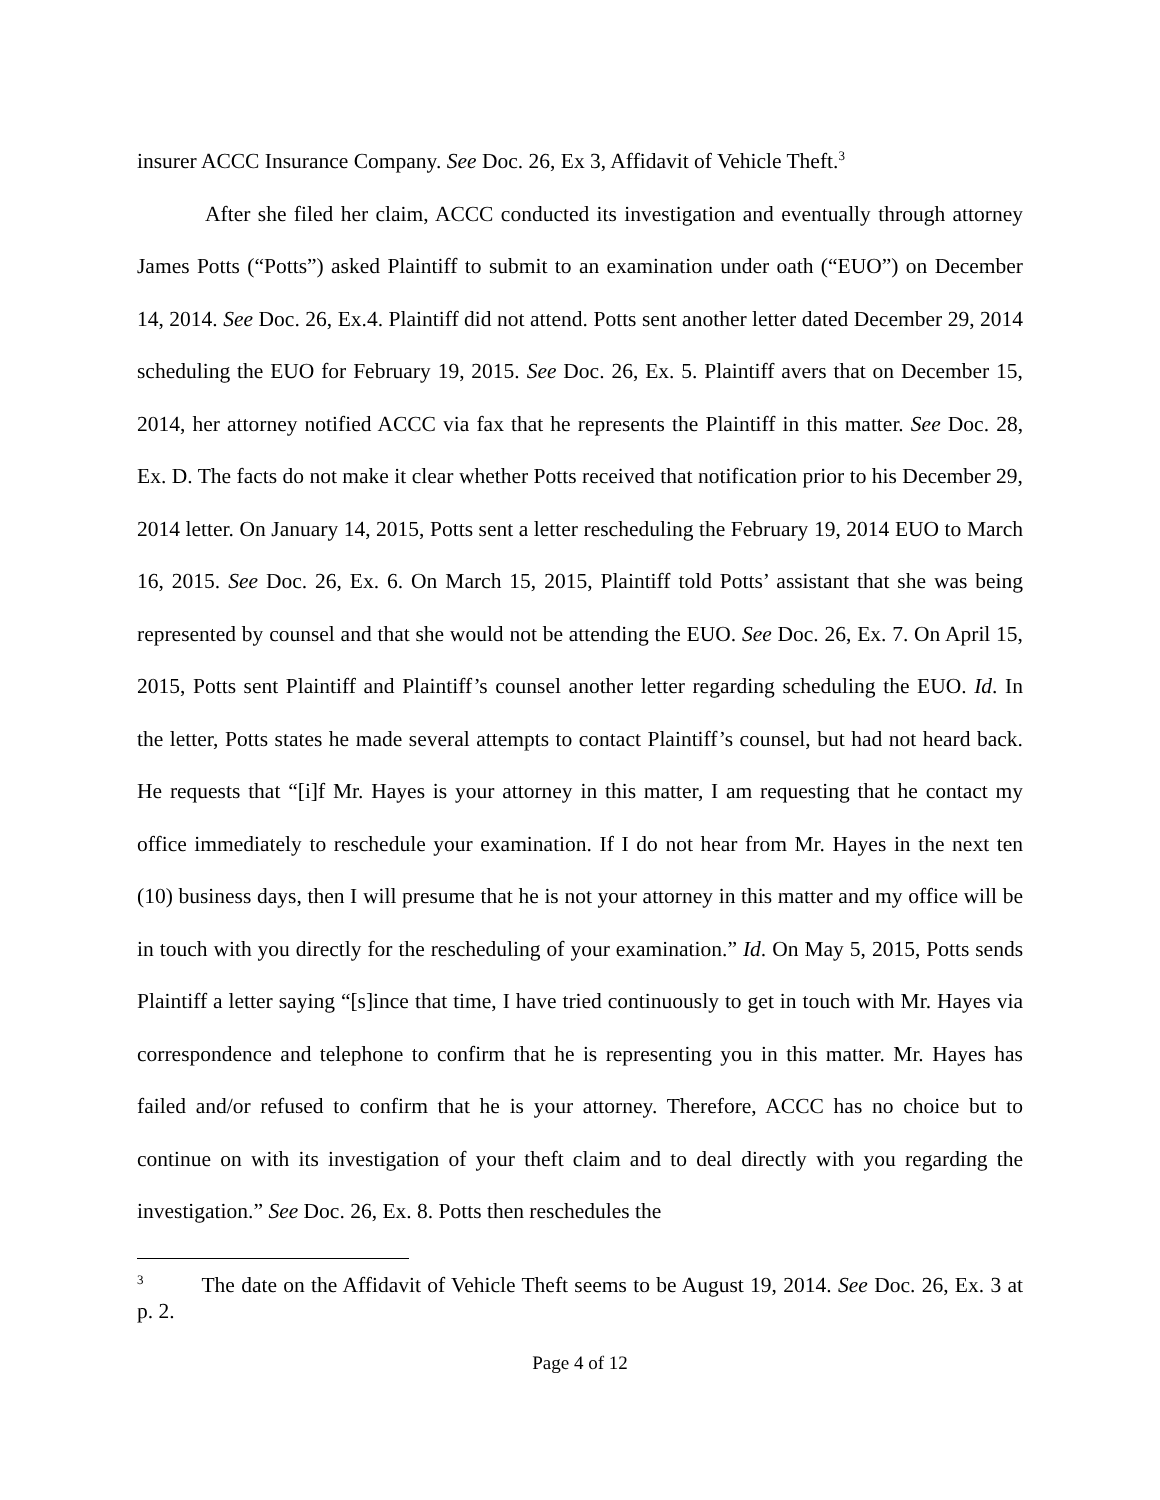insurer ACCC Insurance Company. See Doc. 26, Ex 3, Affidavit of Vehicle Theft.<sup>3</sup>
After she filed her claim, ACCC conducted its investigation and eventually through attorney James Potts (“Potts”) asked Plaintiff to submit to an examination under oath (“EUO”) on December 14, 2014. See Doc. 26, Ex.4. Plaintiff did not attend. Potts sent another letter dated December 29, 2014 scheduling the EUO for February 19, 2015. See Doc. 26, Ex. 5. Plaintiff avers that on December 15, 2014, her attorney notified ACCC via fax that he represents the Plaintiff in this matter. See Doc. 28, Ex. D. The facts do not make it clear whether Potts received that notification prior to his December 29, 2014 letter. On January 14, 2015, Potts sent a letter rescheduling the February 19, 2014 EUO to March 16, 2015. See Doc. 26, Ex. 6. On March 15, 2015, Plaintiff told Potts’ assistant that she was being represented by counsel and that she would not be attending the EUO. See Doc. 26, Ex. 7. On April 15, 2015, Potts sent Plaintiff and Plaintiff’s counsel another letter regarding scheduling the EUO. Id. In the letter, Potts states he made several attempts to contact Plaintiff’s counsel, but had not heard back. He requests that “[i]f Mr. Hayes is your attorney in this matter, I am requesting that he contact my office immediately to reschedule your examination. If I do not hear from Mr. Hayes in the next ten (10) business days, then I will presume that he is not your attorney in this matter and my office will be in touch with you directly for the rescheduling of your examination.” Id. On May 5, 2015, Potts sends Plaintiff a letter saying “[s]ince that time, I have tried continuously to get in touch with Mr. Hayes via correspondence and telephone to confirm that he is representing you in this matter. Mr. Hayes has failed and/or refused to confirm that he is your attorney. Therefore, ACCC has no choice but to continue on with its investigation of your theft claim and to deal directly with you regarding the investigation.” See Doc. 26, Ex. 8. Potts then reschedules the
<sup>3</sup> The date on the Affidavit of Vehicle Theft seems to be August 19, 2014. See Doc. 26, Ex. 3 at p. 2.
Page 4 of 12